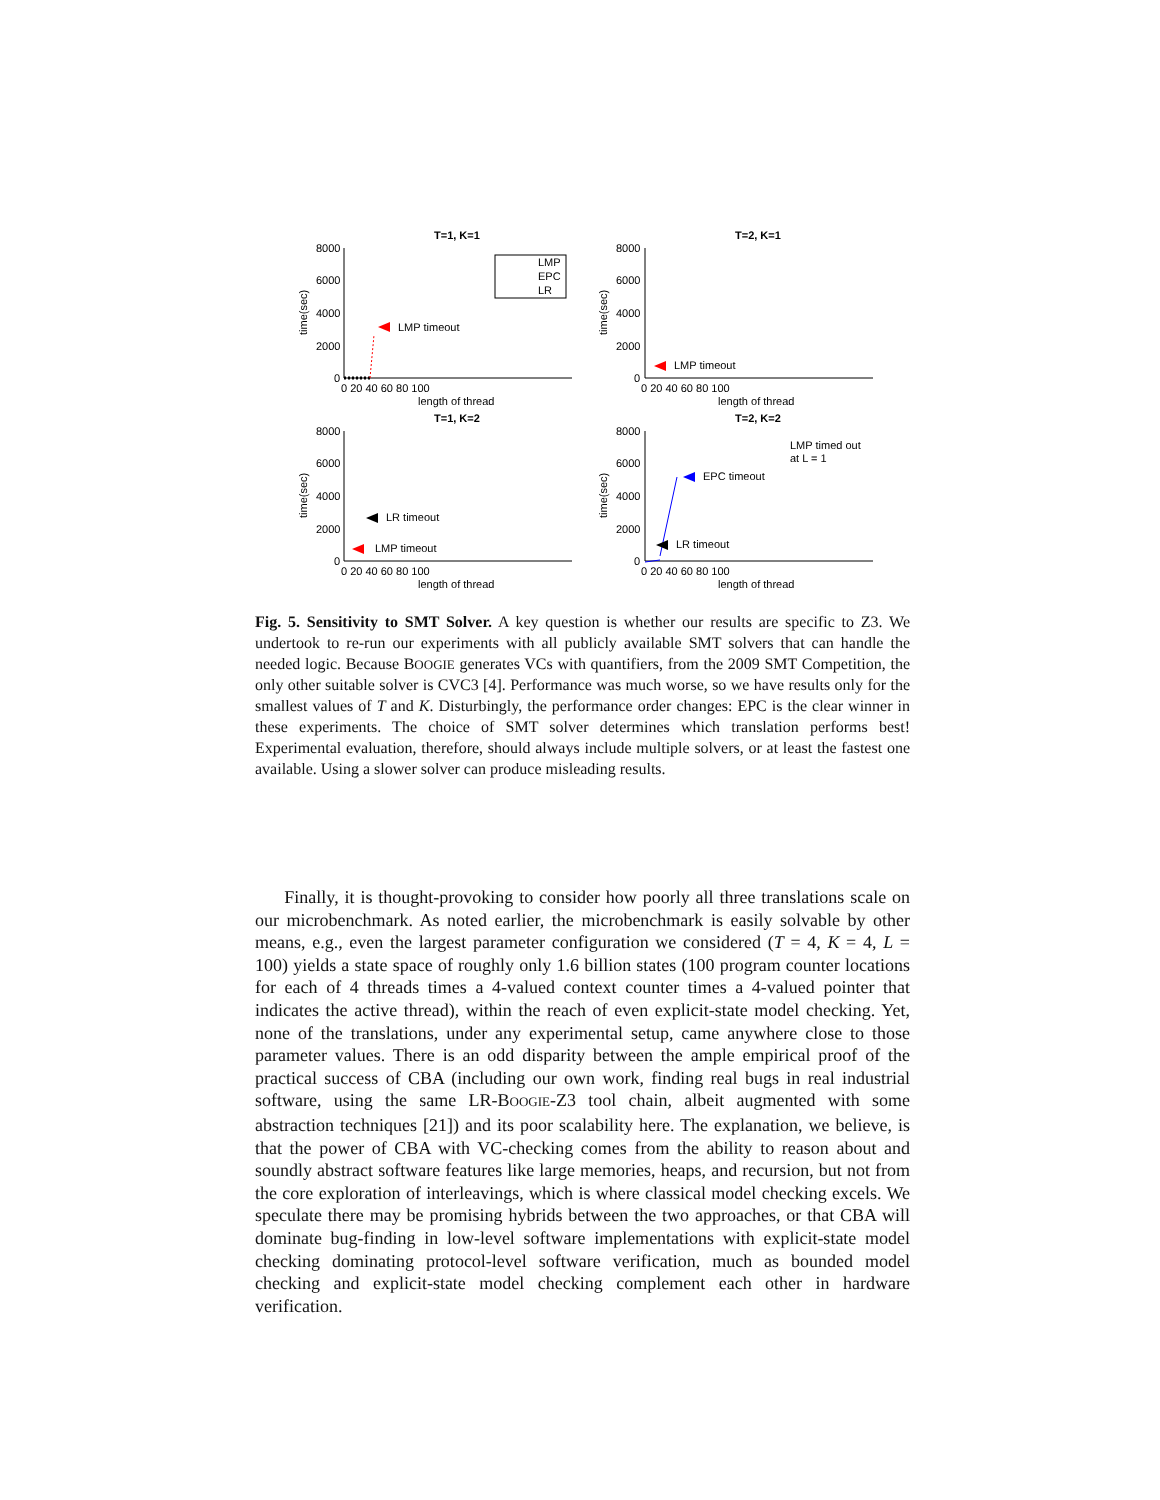T=1, K=1
T=2, K=1
T=1, K=2
T=2, K=2
8000
6000
4000
2000
0
8000
6000
4000
2000
0
8000
6000
4000
2000
0
8000
6000
4000
2000
0
0 20 40 60 80 100
0 20 40 60 80 100
0 20 40 60 80 100
0 20 40 60 80 100
length of thread
length of thread
length of thread
length of thread
LMP
EPC
LR
LMP timeout
LMP timeout
LR timeout
LMP timeout
LR timeout
EPC timeout
LMP timed out
at L = 1
time(sec)
time(sec)
time(sec)
time(sec)
Fig. 5. Sensitivity to SMT Solver. A key question is whether our results are specific to Z3. We undertook to re-run our experiments with all publicly available SMT solvers that can handle the needed logic. Because BOOGIE generates VCs with quantifiers, from the 2009 SMT Competition, the only other suitable solver is CVC3 [4]. Performance was much worse, so we have results only for the smallest values of T and K. Disturbingly, the performance order changes: EPC is the clear winner in these experiments. The choice of SMT solver determines which translation performs best! Experimental evaluation, therefore, should always include multiple solvers, or at least the fastest one available. Using a slower solver can produce misleading results.
Finally, it is thought-provoking to consider how poorly all three translations scale on our microbenchmark. As noted earlier, the microbenchmark is easily solvable by other means, e.g., even the largest parameter configuration we considered (T = 4, K = 4, L = 100) yields a state space of roughly only 1.6 billion states (100 program counter locations for each of 4 threads times a 4-valued context counter times a 4-valued pointer that indicates the active thread), within the reach of even explicit-state model checking. Yet, none of the translations, under any experimental setup, came anywhere close to those parameter values. There is an odd disparity between the ample empirical proof of the practical success of CBA (including our own work, finding real bugs in real industrial software, using the same LR-BOOGIE-Z3 tool chain, albeit augmented with some abstraction techniques [21]) and its poor scalability here. The explanation, we believe, is that the power of CBA with VC-checking comes from the ability to reason about and soundly abstract software features like large memories, heaps, and recursion, but not from the core exploration of interleavings, which is where classical model checking excels. We speculate there may be promising hybrids between the two approaches, or that CBA will dominate bug-finding in low-level software implementations with explicit-state model checking dominating protocol-level software verification, much as bounded model checking and explicit-state model checking complement each other in hardware verification.